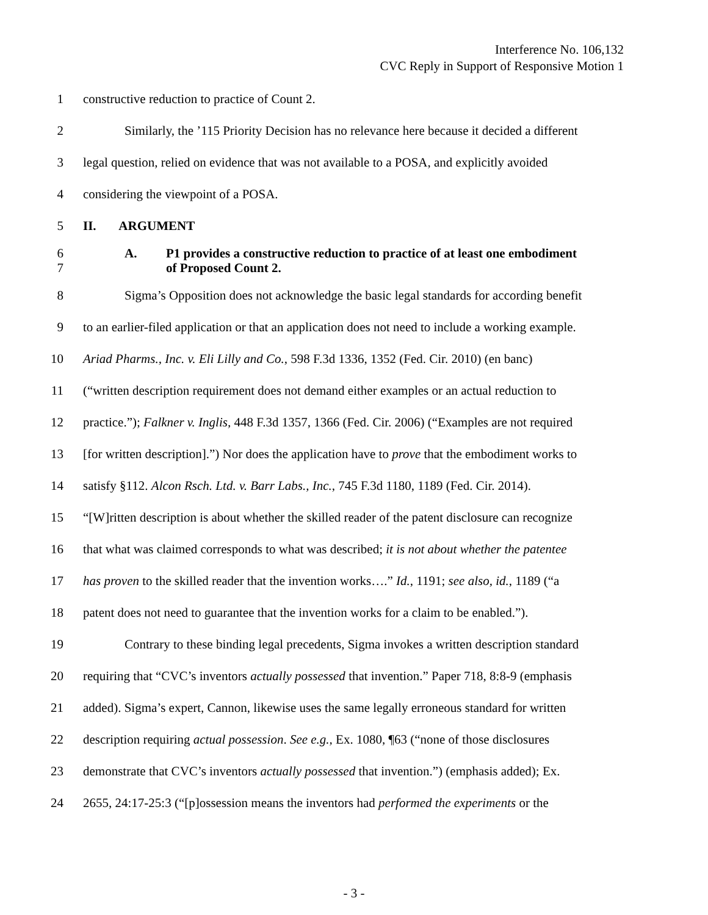Interference No. 106,132
CVC Reply in Support of Responsive Motion 1
1 constructive reduction to practice of Count 2.
2 Similarly, the ’115 Priority Decision has no relevance here because it decided a different
3 legal question, relied on evidence that was not available to a POSA, and explicitly avoided
4 considering the viewpoint of a POSA.
5 II. ARGUMENT
6
7 A. P1 provides a constructive reduction to practice of at least one embodiment
of Proposed Count 2.
8 Sigma’s Opposition does not acknowledge the basic legal standards for according benefit
9 to an earlier-filed application or that an application does not need to include a working example.
10 Ariad Pharms., Inc. v. Eli Lilly and Co., 598 F.3d 1336, 1352 (Fed. Cir. 2010) (en banc)
11 (“written description requirement does not demand either examples or an actual reduction to
12 practice.”); Falkner v. Inglis, 448 F.3d 1357, 1366 (Fed. Cir. 2006) (“Examples are not required
13 [for written description].”) Nor does the application have to prove that the embodiment works to
14 satisfy §112. Alcon Rsch. Ltd. v. Barr Labs., Inc., 745 F.3d 1180, 1189 (Fed. Cir. 2014).
15 “[W]ritten description is about whether the skilled reader of the patent disclosure can recognize
16 that what was claimed corresponds to what was described; it is not about whether the patentee
17 has proven to the skilled reader that the invention works….” Id., 1191; see also, id., 1189 (“a
18 patent does not need to guarantee that the invention works for a claim to be enabled.”).
19 Contrary to these binding legal precedents, Sigma invokes a written description standard
20 requiring that “CVC’s inventors actually possessed that invention.” Paper 718, 8:8-9 (emphasis
21 added). Sigma’s expert, Cannon, likewise uses the same legally erroneous standard for written
22 description requiring actual possession. See e.g., Ex. 1080, ¶63 (“none of those disclosures
23 demonstrate that CVC’s inventors actually possessed that invention.”) (emphasis added); Ex.
24 2655, 24:17-25:3 (“[p]ossession means the inventors had performed the experiments or the
- 3 -